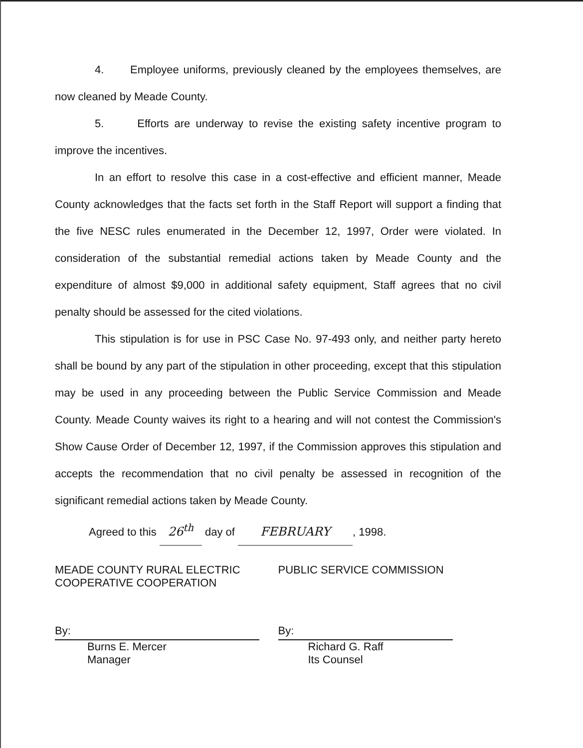4. Employee uniforms, previously cleaned by the employees themselves, are now cleaned by Meade County.
5. Efforts are underway to revise the existing safety incentive program to improve the incentives.
In an effort to resolve this case in a cost-effective and efficient manner, Meade County acknowledges that the facts set forth in the Staff Report will support a finding that the five NESC rules enumerated in the December 12, 1997, Order were violated. In consideration of the substantial remedial actions taken by Meade County and the expenditure of almost $9,000 in additional safety equipment, Staff agrees that no civil penalty should be assessed for the cited violations.
This stipulation is for use in PSC Case No. 97-493 only, and neither party hereto shall be bound by any part of the stipulation in other proceeding, except that this stipulation may be used in any proceeding between the Public Service Commission and Meade County. Meade County waives its right to a hearing and will not contest the Commission's Show Cause Order of December 12, 1997, if the Commission approves this stipulation and accepts the recommendation that no civil penalty be assessed in recognition of the significant remedial actions taken by Meade County.
Agreed to this 26<sup>th</sup> day of FEBRUARY, 1998.
MEADE COUNTY RURAL ELECTRIC
COOPERATIVE COOPERATION
By:
Burns E. Mercer
Manager
PUBLIC SERVICE COMMISSION
By:
Richard G. Raff
Its Counsel